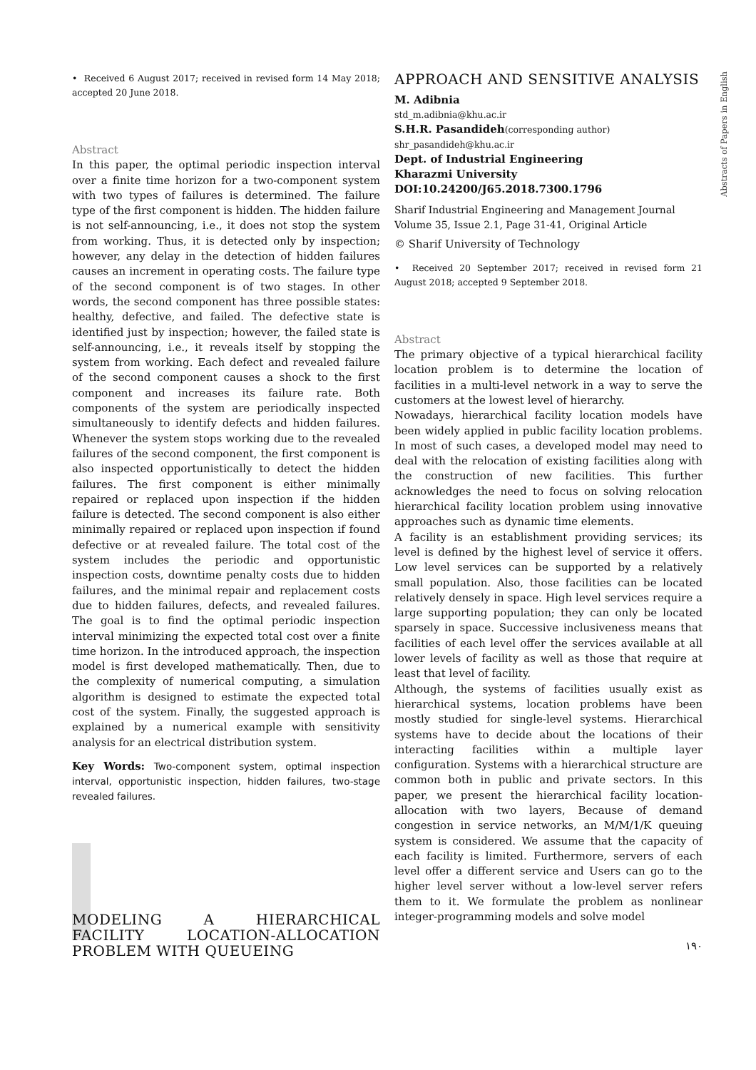Abstracts of Papers in English
• Received 6 August 2017; received in revised form 14 May 2018; accepted 20 June 2018.
Abstract
In this paper, the optimal periodic inspection interval over a finite time horizon for a two-component system with two types of failures is determined. The failure type of the first component is hidden. The hidden failure is not self-announcing, i.e., it does not stop the system from working. Thus, it is detected only by inspection; however, any delay in the detection of hidden failures causes an increment in operating costs. The failure type of the second component is of two stages. In other words, the second component has three possible states: healthy, defective, and failed. The defective state is identified just by inspection; however, the failed state is self-announcing, i.e., it reveals itself by stopping the system from working. Each defect and revealed failure of the second component causes a shock to the first component and increases its failure rate. Both components of the system are periodically inspected simultaneously to identify defects and hidden failures. Whenever the system stops working due to the revealed failures of the second component, the first component is also inspected opportunistically to detect the hidden failures. The first component is either minimally repaired or replaced upon inspection if the hidden failure is detected. The second component is also either minimally repaired or replaced upon inspection if found defective or at revealed failure. The total cost of the system includes the periodic and opportunistic inspection costs, downtime penalty costs due to hidden failures, and the minimal repair and replacement costs due to hidden failures, defects, and revealed failures. The goal is to find the optimal periodic inspection interval minimizing the expected total cost over a finite time horizon. In the introduced approach, the inspection model is first developed mathematically. Then, due to the complexity of numerical computing, a simulation algorithm is designed to estimate the expected total cost of the system. Finally, the suggested approach is explained by a numerical example with sensitivity analysis for an electrical distribution system.
Key Words: Two-component system, optimal inspection interval, opportunistic inspection, hidden failures, two-stage revealed failures.
MODELING A HIERARCHICAL FACILITY LOCATION-ALLOCATION PROBLEM WITH QUEUEING
APPROACH AND SENSITIVE ANALYSIS
M. Adibnia
std_m.adibnia@khu.ac.ir
S.H.R. Pasandideh(corresponding author)
shr_pasandideh@khu.ac.ir
Dept. of Industrial Engineering
Kharazmi University
DOI:10.24200/J65.2018.7300.1796
Sharif Industrial Engineering and Management Journal
Volume 35, Issue 2.1, Page 31-41, Original Article
© Sharif University of Technology
• Received 20 September 2017; received in revised form 21 August 2018; accepted 9 September 2018.
Abstract
The primary objective of a typical hierarchical facility location problem is to determine the location of facilities in a multi-level network in a way to serve the customers at the lowest level of hierarchy.
Nowadays, hierarchical facility location models have been widely applied in public facility location problems. In most of such cases, a developed model may need to deal with the relocation of existing facilities along with the construction of new facilities. This further acknowledges the need to focus on solving relocation hierarchical facility location problem using innovative approaches such as dynamic time elements.
A facility is an establishment providing services; its level is defined by the highest level of service it offers. Low level services can be supported by a relatively small population. Also, those facilities can be located relatively densely in space. High level services require a large supporting population; they can only be located sparsely in space. Successive inclusiveness means that facilities of each level offer the services available at all lower levels of facility as well as those that require at least that level of facility.
Although, the systems of facilities usually exist as hierarchical systems, location problems have been mostly studied for single-level systems. Hierarchical systems have to decide about the locations of their interacting facilities within a multiple layer configuration. Systems with a hierarchical structure are common both in public and private sectors. In this paper, we present the hierarchical facility location-allocation with two layers, Because of demand congestion in service networks, an M/M/1/K queuing system is considered. We assume that the capacity of each facility is limited. Furthermore, servers of each level offer a different service and Users can go to the higher level server without a low-level server refers them to it. We formulate the problem as nonlinear integer-programming models and solve model
۱۹۰